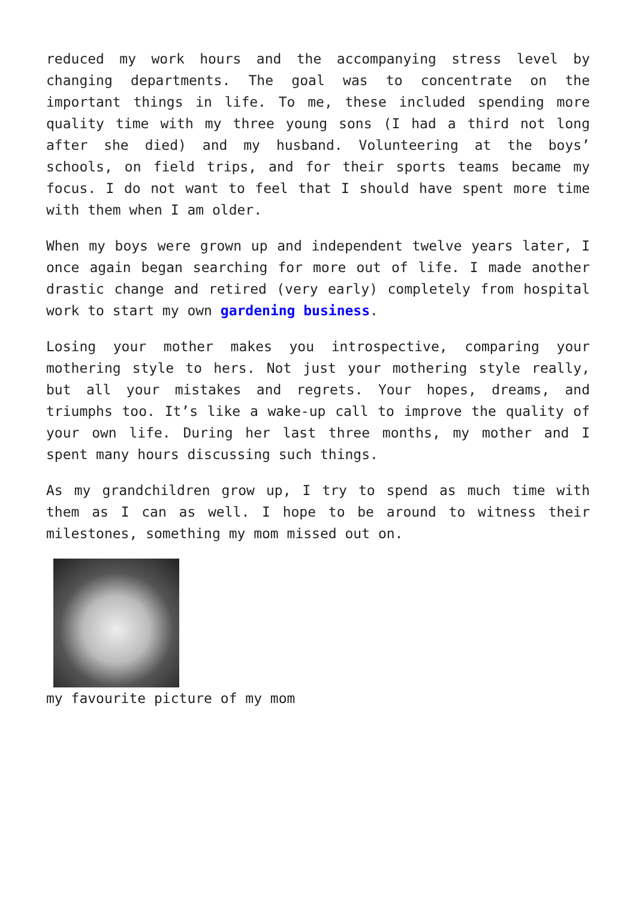reduced my work hours and the accompanying stress level by changing departments. The goal was to concentrate on the important things in life. To me, these included spending more quality time with my three young sons (I had a third not long after she died) and my husband. Volunteering at the boys’ schools, on field trips, and for their sports teams became my focus. I do not want to feel that I should have spent more time with them when I am older.
When my boys were grown up and independent twelve years later, I once again began searching for more out of life. I made another drastic change and retired (very early) completely from hospital work to start my own gardening business.
Losing your mother makes you introspective, comparing your mothering style to hers. Not just your mothering style really, but all your mistakes and regrets. Your hopes, dreams, and triumphs too. It’s like a wake-up call to improve the quality of your own life. During her last three months, my mother and I spent many hours discussing such things.
As my grandchildren grow up, I try to spend as much time with them as I can as well. I hope to be around to witness their milestones, something my mom missed out on.
my favourite picture of my mom